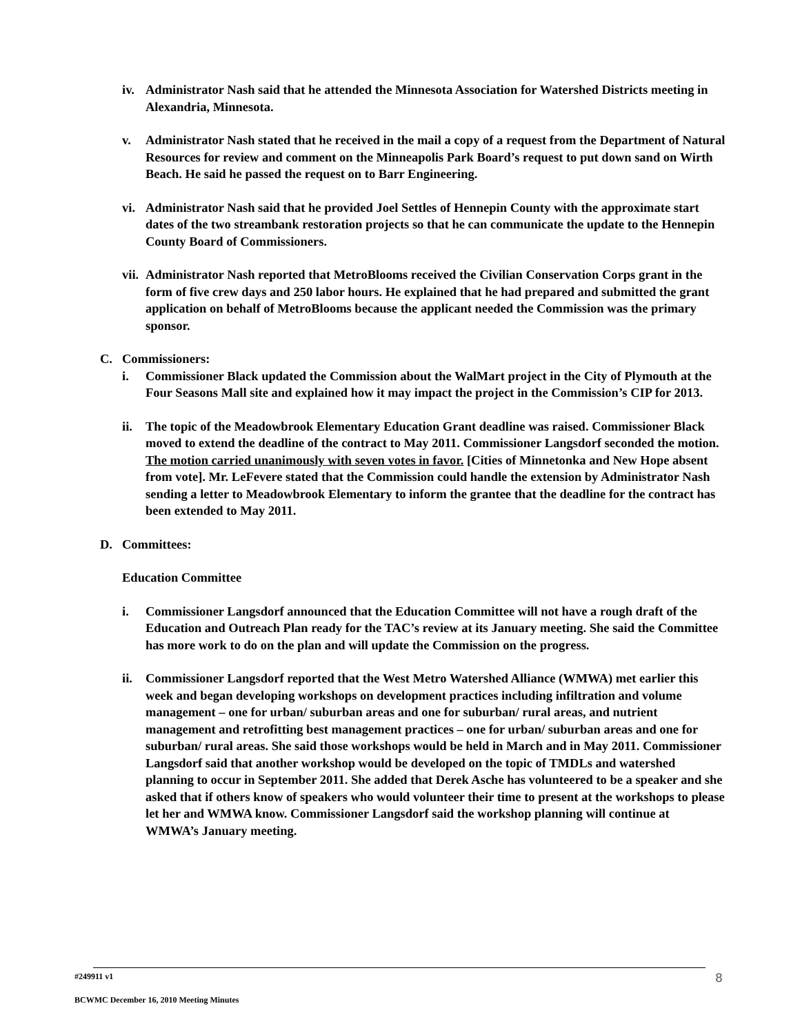iv. Administrator Nash said that he attended the Minnesota Association for Watershed Districts meeting in Alexandria, Minnesota.
v. Administrator Nash stated that he received in the mail a copy of a request from the Department of Natural Resources for review and comment on the Minneapolis Park Board’s request to put down sand on Wirth Beach. He said he passed the request on to Barr Engineering.
vi. Administrator Nash said that he provided Joel Settles of Hennepin County with the approximate start dates of the two streambank restoration projects so that he can communicate the update to the Hennepin County Board of Commissioners.
vii.
Administrator Nash reported that MetroBlooms received the Civilian Conservation Corps grant in the form of five crew days and 250 labor hours. He explained that he had prepared and submitted the grant application on behalf of MetroBlooms because the applicant needed the Commission was the primary sponsor.
C. Commissioners:
i. Commissioner Black updated the Commission about the WalMart project in the City of Plymouth at the Four Seasons Mall site and explained how it may impact the project in the Commission’s CIP for 2013.
ii. The topic of the Meadowbrook Elementary Education Grant deadline was raised. Commissioner Black moved to extend the deadline of the contract to May 2011. Commissioner Langsdorf seconded the motion. The motion carried unanimously with seven votes in favor. [Cities of Minnetonka and New Hope absent from vote]. Mr. LeFevere stated that the Commission could handle the extension by Administrator Nash sending a letter to Meadowbrook Elementary to inform the grantee that the deadline for the contract has been extended to May 2011.
D. Committees:
Education Committee
i. Commissioner Langsdorf announced that the Education Committee will not have a rough draft of the Education and Outreach Plan ready for the TAC’s review at its January meeting. She said the Committee has more work to do on the plan and will update the Commission on the progress.
ii. Commissioner Langsdorf reported that the West Metro Watershed Alliance (WMWA) met earlier this week and began developing workshops on development practices including infiltration and volume management – one for urban/ suburban areas and one for suburban/ rural areas, and nutrient management and retrofitting best management practices – one for urban/ suburban areas and one for suburban/ rural areas. She said those workshops would be held in March and in May 2011. Commissioner Langsdorf said that another workshop would be developed on the topic of TMDLs and watershed planning to occur in September 2011. She added that Derek Asche has volunteered to be a speaker and she asked that if others know of speakers who would volunteer their time to present at the workshops to please let her and WMWA know. Commissioner Langsdorf said the workshop planning will continue at WMWA’s January meeting.
#249911 v1
BCWMC December 16, 2010 Meeting Minutes
8